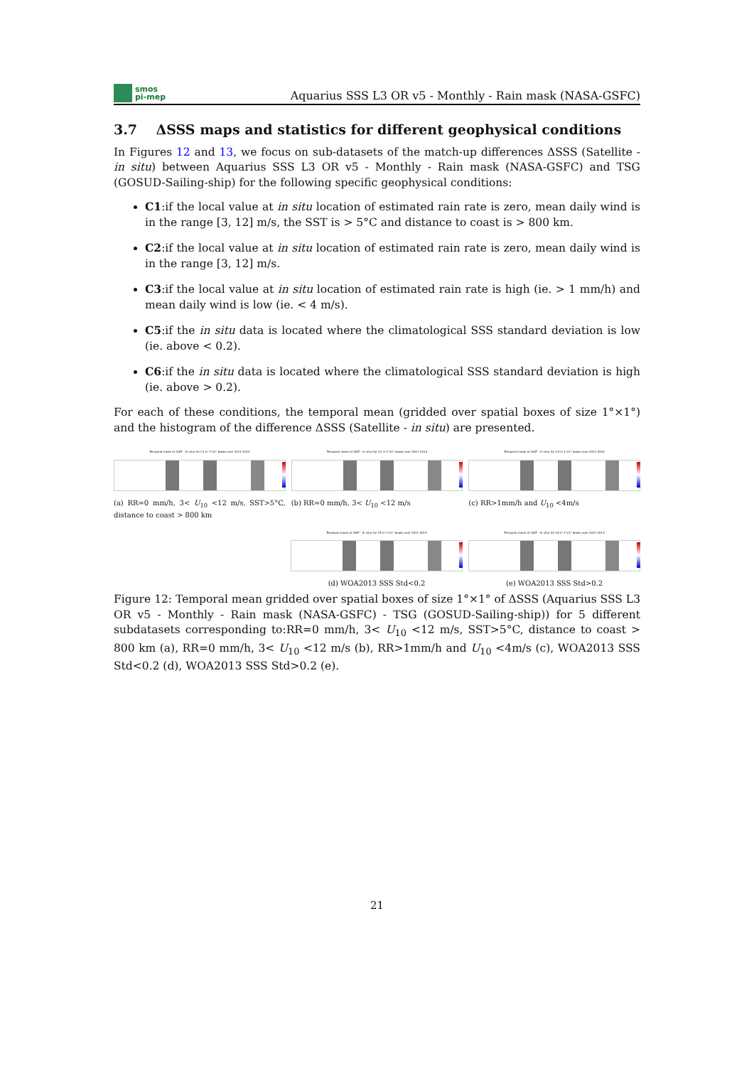smos
pi-mep
Aquarius SSS L3 OR v5 - Monthly - Rain mask (NASA-GSFC)
3.7 ΔSSS maps and statistics for different geophysical conditions
In Figures 12 and 13, we focus on sub-datasets of the match-up differences ΔSSS (Satellite - in situ) between Aquarius SSS L3 OR v5 - Monthly - Rain mask (NASA-GSFC) and TSG (GOSUD-Sailing-ship) for the following specific geophysical conditions:
C1:if the local value at in situ location of estimated rain rate is zero, mean daily wind is in the range [3, 12] m/s, the SST is > 5°C and distance to coast is > 800 km.
C2:if the local value at in situ location of estimated rain rate is zero, mean daily wind is in the range [3, 12] m/s.
C3:if the local value at in situ location of estimated rain rate is high (ie. > 1 mm/h) and mean daily wind is low (ie. < 4 m/s).
C5:if the in situ data is located where the climatological SSS standard deviation is low (ie. above < 0.2).
C6:if the in situ data is located where the climatological SSS standard deviation is high (ie. above > 0.2).
For each of these conditions, the temporal mean (gridded over spatial boxes of size 1°×1°) and the histogram of the difference ΔSSS (Satellite - in situ) are presented.
Temporal mean of (SAT - In situ) for C1 in 1°x1° boxes over 2011-2014
(a) RR=0 mm/h, 3< U<sub>10</sub> <12 m/s, SST>5°C, distance to coast > 800 km
Temporal mean of (SAT - In situ) for C2 in 1°x1° boxes over 2011-2014
(b) RR=0 mm/h, 3< U<sub>10</sub> <12 m/s
Temporal mean of (SAT - In situ) for C3 in 1°x1° boxes over 2011-2014
(c) RR>1mm/h and U<sub>10</sub> <4m/s
Temporal mean of (SAT - In situ) for C5 in 1°x1° boxes over 2011-2014
(d) WOA2013 SSS Std<0.2
Temporal mean of (SAT - In situ) for C6 in 1°x1° boxes over 2011-2014
(e) WOA2013 SSS Std>0.2
Figure 12: Temporal mean gridded over spatial boxes of size 1°×1° of ΔSSS (Aquarius SSS L3 OR v5 - Monthly - Rain mask (NASA-GSFC) - TSG (GOSUD-Sailing-ship)) for 5 different subdatasets corresponding to:RR=0 mm/h, 3< U<sub>10</sub> <12 m/s, SST>5°C, distance to coast > 800 km (a), RR=0 mm/h, 3< U<sub>10</sub> <12 m/s (b), RR>1mm/h and U<sub>10</sub> <4m/s (c), WOA2013 SSS Std<0.2 (d), WOA2013 SSS Std>0.2 (e).
21